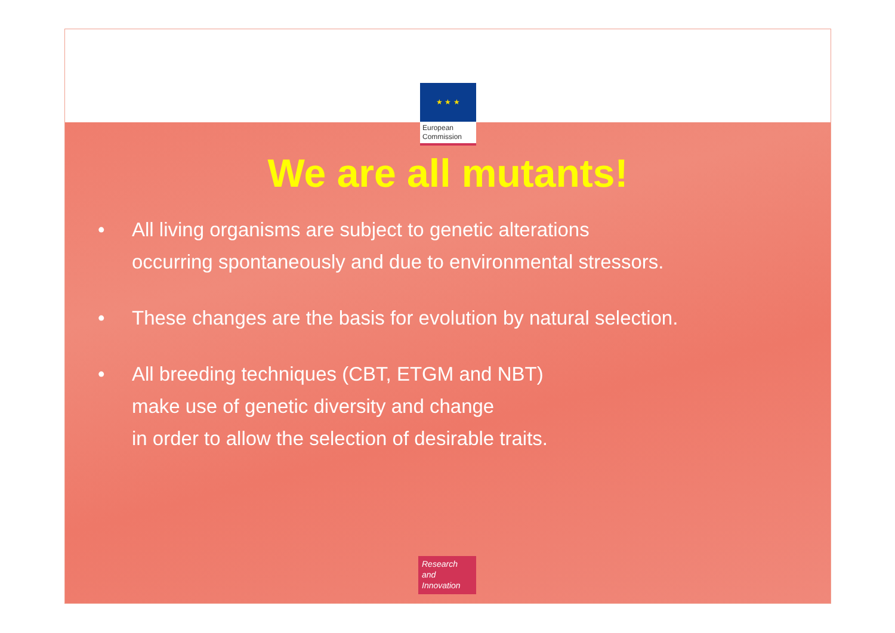★ ★ ★
European Commission
We are all mutants!
• All living organisms are subject to genetic alterations
occurring spontaneously and due to environmental stressors.
• These changes are the basis for evolution by natural selection.
• All breeding techniques (CBT, ETGM and NBT)
make use of genetic diversity and change
in order to allow the selection of desirable traits.
Research and Innovation